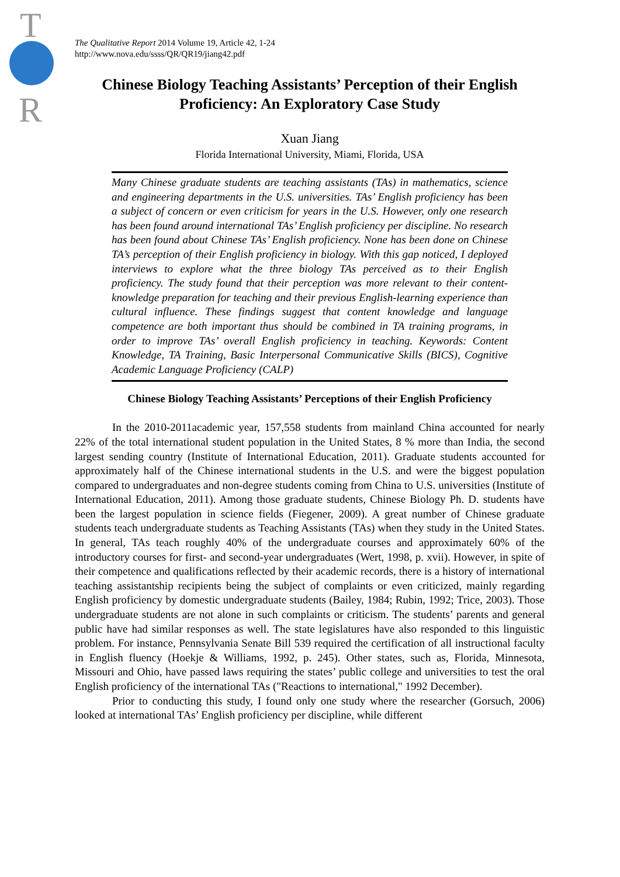T
R
The Qualitative Report 2014 Volume 19, Article 42, 1-24
http://www.nova.edu/ssss/QR/QR19/jiang42.pdf
Chinese Biology Teaching Assistants’ Perception of their English Proficiency: An Exploratory Case Study
Xuan Jiang
Florida International University, Miami, Florida, USA
Many Chinese graduate students are teaching assistants (TAs) in mathematics, science and engineering departments in the U.S. universities. TAs’ English proficiency has been a subject of concern or even criticism for years in the U.S. However, only one research has been found around international TAs’ English proficiency per discipline. No research has been found about Chinese TAs’ English proficiency. None has been done on Chinese TA’s perception of their English proficiency in biology. With this gap noticed, I deployed interviews to explore what the three biology TAs perceived as to their English proficiency. The study found that their perception was more relevant to their content-knowledge preparation for teaching and their previous English-learning experience than cultural influence. These findings suggest that content knowledge and language competence are both important thus should be combined in TA training programs, in order to improve TAs’ overall English proficiency in teaching. Keywords: Content Knowledge, TA Training, Basic Interpersonal Communicative Skills (BICS), Cognitive Academic Language Proficiency (CALP)
Chinese Biology Teaching Assistants’ Perceptions of their English Proficiency
In the 2010-2011academic year, 157,558 students from mainland China accounted for nearly 22% of the total international student population in the United States, 8 % more than India, the second largest sending country (Institute of International Education, 2011). Graduate students accounted for approximately half of the Chinese international students in the U.S. and were the biggest population compared to undergraduates and non-degree students coming from China to U.S. universities (Institute of International Education, 2011). Among those graduate students, Chinese Biology Ph. D. students have been the largest population in science fields (Fiegener, 2009). A great number of Chinese graduate students teach undergraduate students as Teaching Assistants (TAs) when they study in the United States. In general, TAs teach roughly 40% of the undergraduate courses and approximately 60% of the introductory courses for first- and second-year undergraduates (Wert, 1998, p. xvii). However, in spite of their competence and qualifications reflected by their academic records, there is a history of international teaching assistantship recipients being the subject of complaints or even criticized, mainly regarding English proficiency by domestic undergraduate students (Bailey, 1984; Rubin, 1992; Trice, 2003). Those undergraduate students are not alone in such complaints or criticism. The students’ parents and general public have had similar responses as well. The state legislatures have also responded to this linguistic problem. For instance, Pennsylvania Senate Bill 539 required the certification of all instructional faculty in English fluency (Hoekje & Williams, 1992, p. 245). Other states, such as, Florida, Minnesota, Missouri and Ohio, have passed laws requiring the states’ public college and universities to test the oral English proficiency of the international TAs ("Reactions to international," 1992 December).
Prior to conducting this study, I found only one study where the researcher (Gorsuch, 2006) looked at international TAs’ English proficiency per discipline, while different